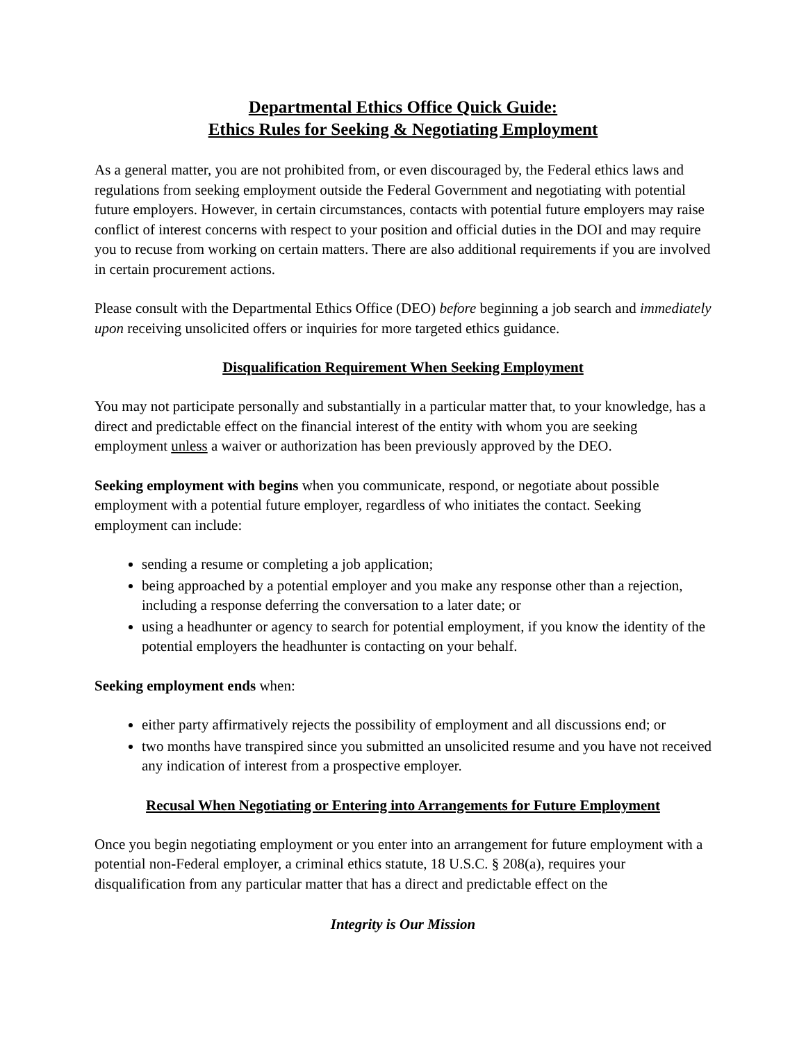Departmental Ethics Office Quick Guide:
Ethics Rules for Seeking & Negotiating Employment
As a general matter, you are not prohibited from, or even discouraged by, the Federal ethics laws and regulations from seeking employment outside the Federal Government and negotiating with potential future employers. However, in certain circumstances, contacts with potential future employers may raise conflict of interest concerns with respect to your position and official duties in the DOI and may require you to recuse from working on certain matters. There are also additional requirements if you are involved in certain procurement actions.
Please consult with the Departmental Ethics Office (DEO) before beginning a job search and immediately upon receiving unsolicited offers or inquiries for more targeted ethics guidance.
Disqualification Requirement When Seeking Employment
You may not participate personally and substantially in a particular matter that, to your knowledge, has a direct and predictable effect on the financial interest of the entity with whom you are seeking employment unless a waiver or authorization has been previously approved by the DEO.
Seeking employment with begins when you communicate, respond, or negotiate about possible employment with a potential future employer, regardless of who initiates the contact. Seeking employment can include:
sending a resume or completing a job application;
being approached by a potential employer and you make any response other than a rejection, including a response deferring the conversation to a later date; or
using a headhunter or agency to search for potential employment, if you know the identity of the potential employers the headhunter is contacting on your behalf.
Seeking employment ends when:
either party affirmatively rejects the possibility of employment and all discussions end; or
two months have transpired since you submitted an unsolicited resume and you have not received any indication of interest from a prospective employer.
Recusal When Negotiating or Entering into Arrangements for Future Employment
Once you begin negotiating employment or you enter into an arrangement for future employment with a potential non-Federal employer, a criminal ethics statute, 18 U.S.C. § 208(a), requires your disqualification from any particular matter that has a direct and predictable effect on the
Integrity is Our Mission